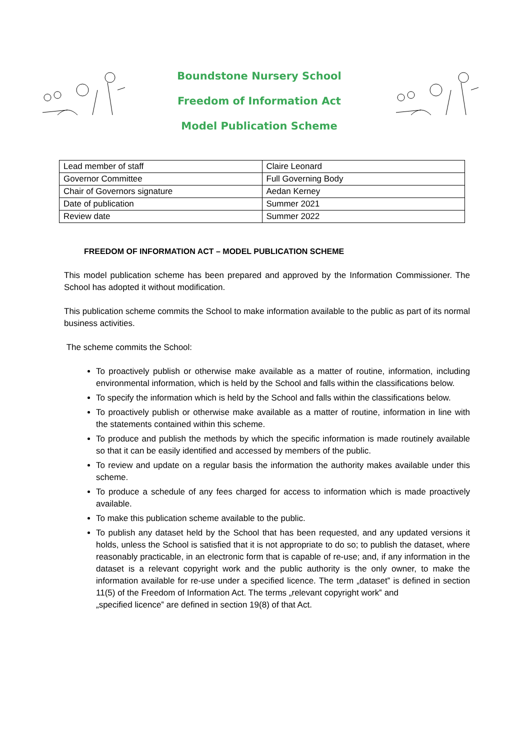Boundstone Nursery School
Freedom of Information Act
Model Publication Scheme
| Lead member of staff | Claire Leonard |
| Governor Committee | Full Governing Body |
| Chair of Governors signature | Aedan Kerney |
| Date of publication | Summer 2021 |
| Review date | Summer 2022 |
FREEDOM OF INFORMATION ACT – MODEL PUBLICATION SCHEME
This model publication scheme has been prepared and approved by the Information Commissioner. The School has adopted it without modification.
This publication scheme commits the School to make information available to the public as part of its normal business activities.
The scheme commits the School:
To proactively publish or otherwise make available as a matter of routine, information, including environmental information, which is held by the School and falls within the classifications below.
To specify the information which is held by the School and falls within the classifications below.
To proactively publish or otherwise make available as a matter of routine, information in line with the statements contained within this scheme.
To produce and publish the methods by which the specific information is made routinely available so that it can be easily identified and accessed by members of the public.
To review and update on a regular basis the information the authority makes available under this scheme.
To produce a schedule of any fees charged for access to information which is made proactively available.
To make this publication scheme available to the public.
To publish any dataset held by the School that has been requested, and any updated versions it holds, unless the School is satisfied that it is not appropriate to do so; to publish the dataset, where reasonably practicable, in an electronic form that is capable of re-use; and, if any information in the dataset is a relevant copyright work and the public authority is the only owner, to make the information available for re-use under a specified licence. The term „dataset‟ is defined in section 11(5) of the Freedom of Information Act. The terms „relevant copyright work‟ and
„specified licence‟ are defined in section 19(8) of that Act.